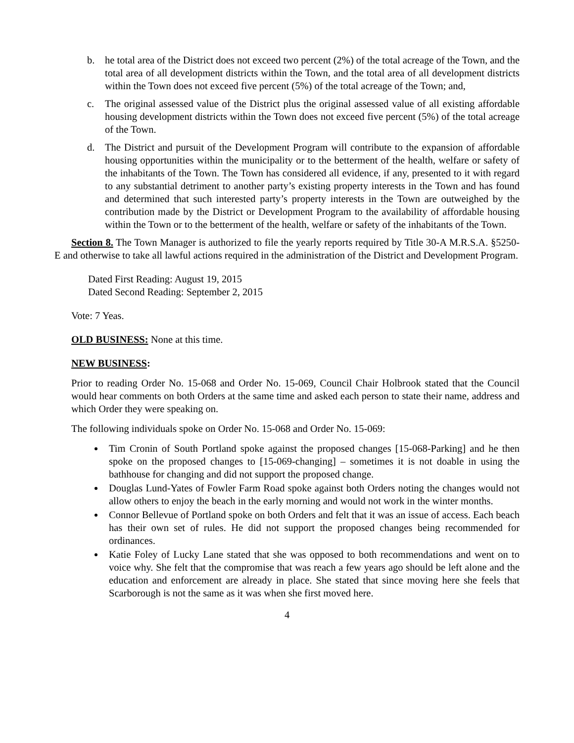b. he total area of the District does not exceed two percent (2%) of the total acreage of the Town, and the total area of all development districts within the Town, and the total area of all development districts within the Town does not exceed five percent (5%) of the total acreage of the Town; and,
c. The original assessed value of the District plus the original assessed value of all existing affordable housing development districts within the Town does not exceed five percent (5%) of the total acreage of the Town.
d. The District and pursuit of the Development Program will contribute to the expansion of affordable housing opportunities within the municipality or to the betterment of the health, welfare or safety of the inhabitants of the Town. The Town has considered all evidence, if any, presented to it with regard to any substantial detriment to another party’s existing property interests in the Town and has found and determined that such interested party’s property interests in the Town are outweighed by the contribution made by the District or Development Program to the availability of affordable housing within the Town or to the betterment of the health, welfare or safety of the inhabitants of the Town.
Section 8. The Town Manager is authorized to file the yearly reports required by Title 30-A M.R.S.A. §5250-E and otherwise to take all lawful actions required in the administration of the District and Development Program.
Dated First Reading: August 19, 2015
Dated Second Reading: September 2, 2015
Vote: 7 Yeas.
OLD BUSINESS: None at this time.
NEW BUSINESS:
Prior to reading Order No. 15-068 and Order No. 15-069, Council Chair Holbrook stated that the Council would hear comments on both Orders at the same time and asked each person to state their name, address and which Order they were speaking on.
The following individuals spoke on Order No. 15-068 and Order No. 15-069:
Tim Cronin of South Portland spoke against the proposed changes [15-068-Parking] and he then spoke on the proposed changes to [15-069-changing] – sometimes it is not doable in using the bathhouse for changing and did not support the proposed change.
Douglas Lund-Yates of Fowler Farm Road spoke against both Orders noting the changes would not allow others to enjoy the beach in the early morning and would not work in the winter months.
Connor Bellevue of Portland spoke on both Orders and felt that it was an issue of access. Each beach has their own set of rules. He did not support the proposed changes being recommended for ordinances.
Katie Foley of Lucky Lane stated that she was opposed to both recommendations and went on to voice why. She felt that the compromise that was reach a few years ago should be left alone and the education and enforcement are already in place. She stated that since moving here she feels that Scarborough is not the same as it was when she first moved here.
4